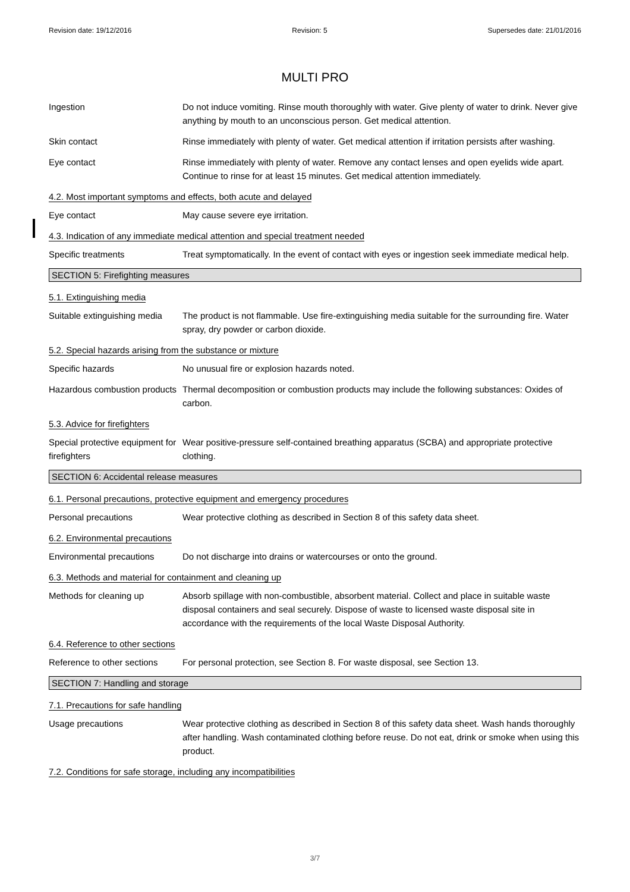Revision date: 19/12/2016 Revision: 5 Supersedes date: 21/01/2016
MULTI PRO
Ingestion Do not induce vomiting. Rinse mouth thoroughly with water. Give plenty of water to drink. Never give anything by mouth to an unconscious person. Get medical attention.
Skin contact Rinse immediately with plenty of water. Get medical attention if irritation persists after washing.
Eye contact Rinse immediately with plenty of water. Remove any contact lenses and open eyelids wide apart. Continue to rinse for at least 15 minutes. Get medical attention immediately.
4.2. Most important symptoms and effects, both acute and delayed
Eye contact May cause severe eye irritation.
4.3. Indication of any immediate medical attention and special treatment needed
Specific treatments Treat symptomatically. In the event of contact with eyes or ingestion seek immediate medical help.
SECTION 5: Firefighting measures
5.1. Extinguishing media
Suitable extinguishing media
The product is not flammable. Use fire-extinguishing media suitable for the surrounding fire. Water spray, dry powder or carbon dioxide.
5.2. Special hazards arising from the substance or mixture
Specific hazards No unusual fire or explosion hazards noted.
Hazardous combustion products
Thermal decomposition or combustion products may include the following substances: Oxides of carbon.
5.3. Advice for firefighters
Special protective equipment for firefighters
Wear positive-pressure self-contained breathing apparatus (SCBA) and appropriate protective clothing.
SECTION 6: Accidental release measures
6.1. Personal precautions, protective equipment and emergency procedures
Personal precautions Wear protective clothing as described in Section 8 of this safety data sheet.
6.2. Environmental precautions
Environmental precautions Do not discharge into drains or watercourses or onto the ground.
6.3. Methods and material for containment and cleaning up
Methods for cleaning up Absorb spillage with non-combustible, absorbent material. Collect and place in suitable waste disposal containers and seal securely. Dispose of waste to licensed waste disposal site in accordance with the requirements of the local Waste Disposal Authority.
6.4. Reference to other sections
Reference to other sections
For personal protection, see Section 8. For waste disposal, see Section 13.
SECTION 7: Handling and storage
7.1. Precautions for safe handling
Usage precautions Wear protective clothing as described in Section 8 of this safety data sheet. Wash hands thoroughly after handling. Wash contaminated clothing before reuse. Do not eat, drink or smoke when using this product.
7.2. Conditions for safe storage, including any incompatibilities
3/7